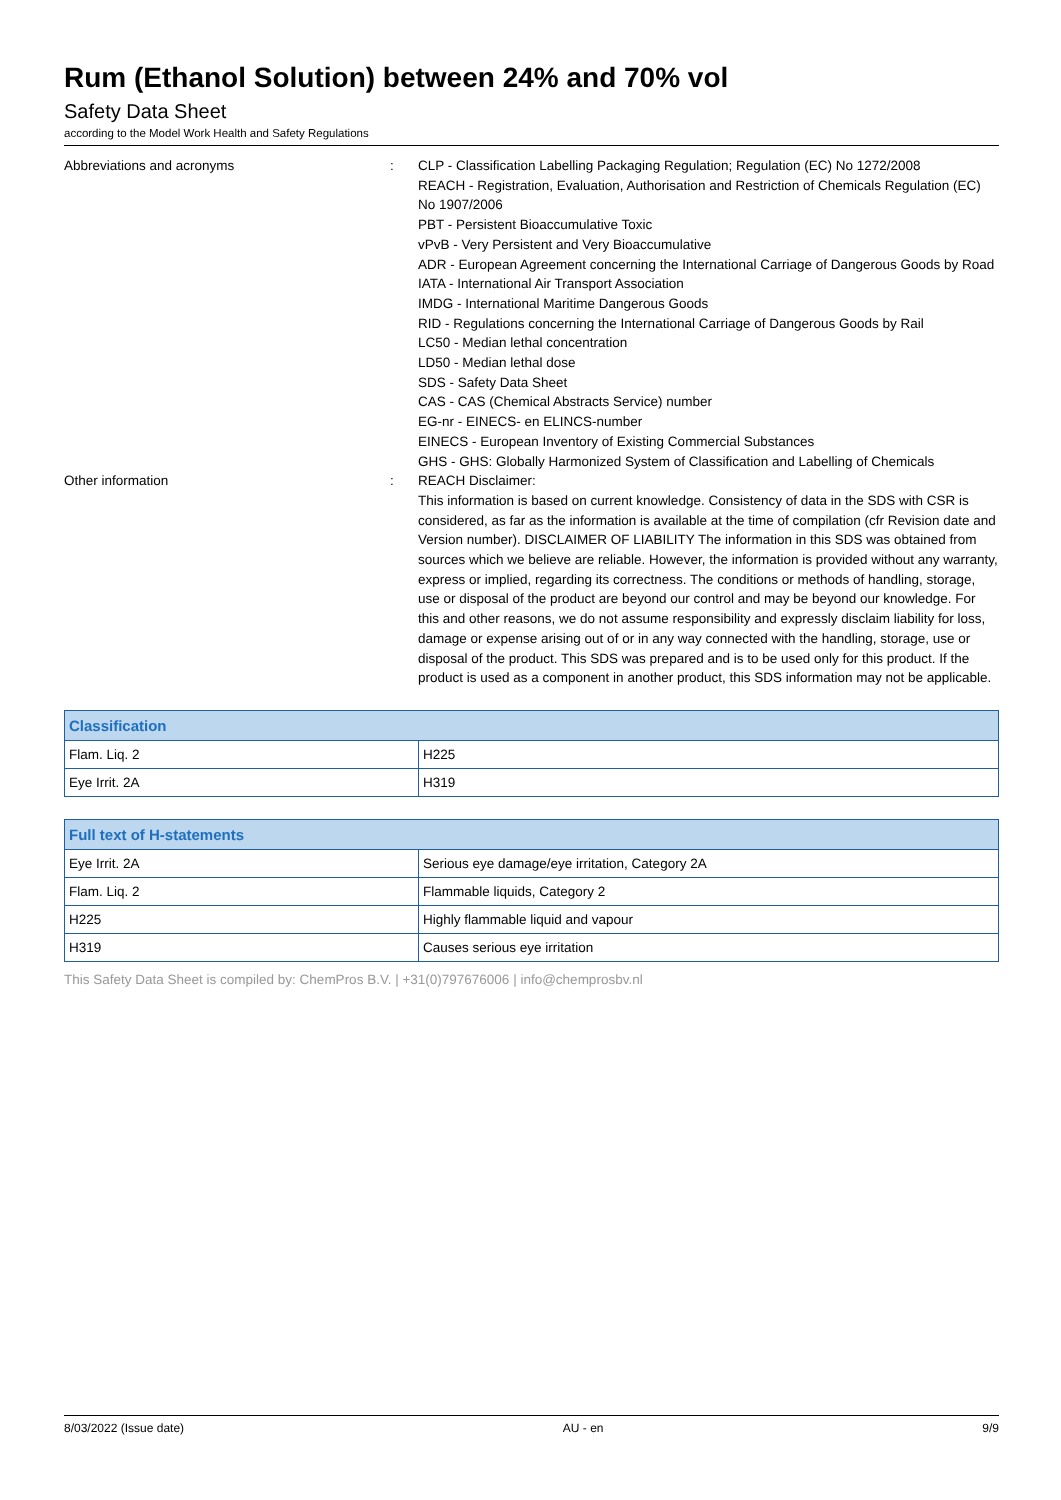Rum (Ethanol Solution) between 24% and 70% vol
Safety Data Sheet
according to the Model Work Health and Safety Regulations
Abbreviations and acronyms : CLP - Classification Labelling Packaging Regulation; Regulation (EC) No 1272/2008
REACH - Registration, Evaluation, Authorisation and Restriction of Chemicals Regulation (EC) No 1907/2006
PBT - Persistent Bioaccumulative Toxic
vPvB - Very Persistent and Very Bioaccumulative
ADR - European Agreement concerning the International Carriage of Dangerous Goods by Road
IATA - International Air Transport Association
IMDG - International Maritime Dangerous Goods
RID - Regulations concerning the International Carriage of Dangerous Goods by Rail
LC50 - Median lethal concentration
LD50 - Median lethal dose
SDS - Safety Data Sheet
CAS - CAS (Chemical Abstracts Service) number
EG-nr - EINECS- en ELINCS-number
EINECS - European Inventory of Existing Commercial Substances
GHS - GHS: Globally Harmonized System of Classification and Labelling of Chemicals
Other information : REACH Disclaimer:
This information is based on current knowledge. Consistency of data in the SDS with CSR is considered, as far as the information is available at the time of compilation (cfr Revision date and Version number). DISCLAIMER OF LIABILITY The information in this SDS was obtained from sources which we believe are reliable. However, the information is provided without any warranty, express or implied, regarding its correctness. The conditions or methods of handling, storage, use or disposal of the product are beyond our control and may be beyond our knowledge. For this and other reasons, we do not assume responsibility and expressly disclaim liability for loss, damage or expense arising out of or in any way connected with the handling, storage, use or disposal of the product. This SDS was prepared and is to be used only for this product. If the product is used as a component in another product, this SDS information may not be applicable.
| Classification | |
| --- | --- |
| Flam. Liq. 2 | H225 |
| Eye Irrit. 2A | H319 |
| Full text of H-statements | |
| --- | --- |
| Eye Irrit. 2A | Serious eye damage/eye irritation, Category 2A |
| Flam. Liq. 2 | Flammable liquids, Category 2 |
| H225 | Highly flammable liquid and vapour |
| H319 | Causes serious eye irritation |
This Safety Data Sheet is compiled by: ChemPros B.V. | +31(0)797676006 | info@chemprosbv.nl
8/03/2022 (Issue date) AU - en 9/9